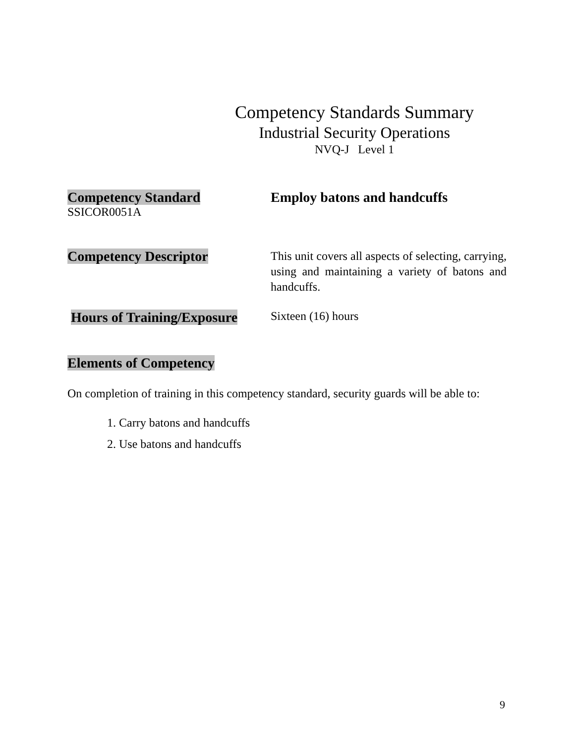Competency Standards Summary
Industrial Security Operations
NVQ-J Level 1
Competency Standard
SSICOR0051A
Employ batons and handcuffs
Competency Descriptor
This unit covers all aspects of selecting, carrying, using and maintaining a variety of batons and handcuffs.
Hours of Training/Exposure
Sixteen (16) hours
Elements of Competency
On completion of training in this competency standard, security guards will be able to:
1. Carry batons and handcuffs
2. Use batons and handcuffs
9